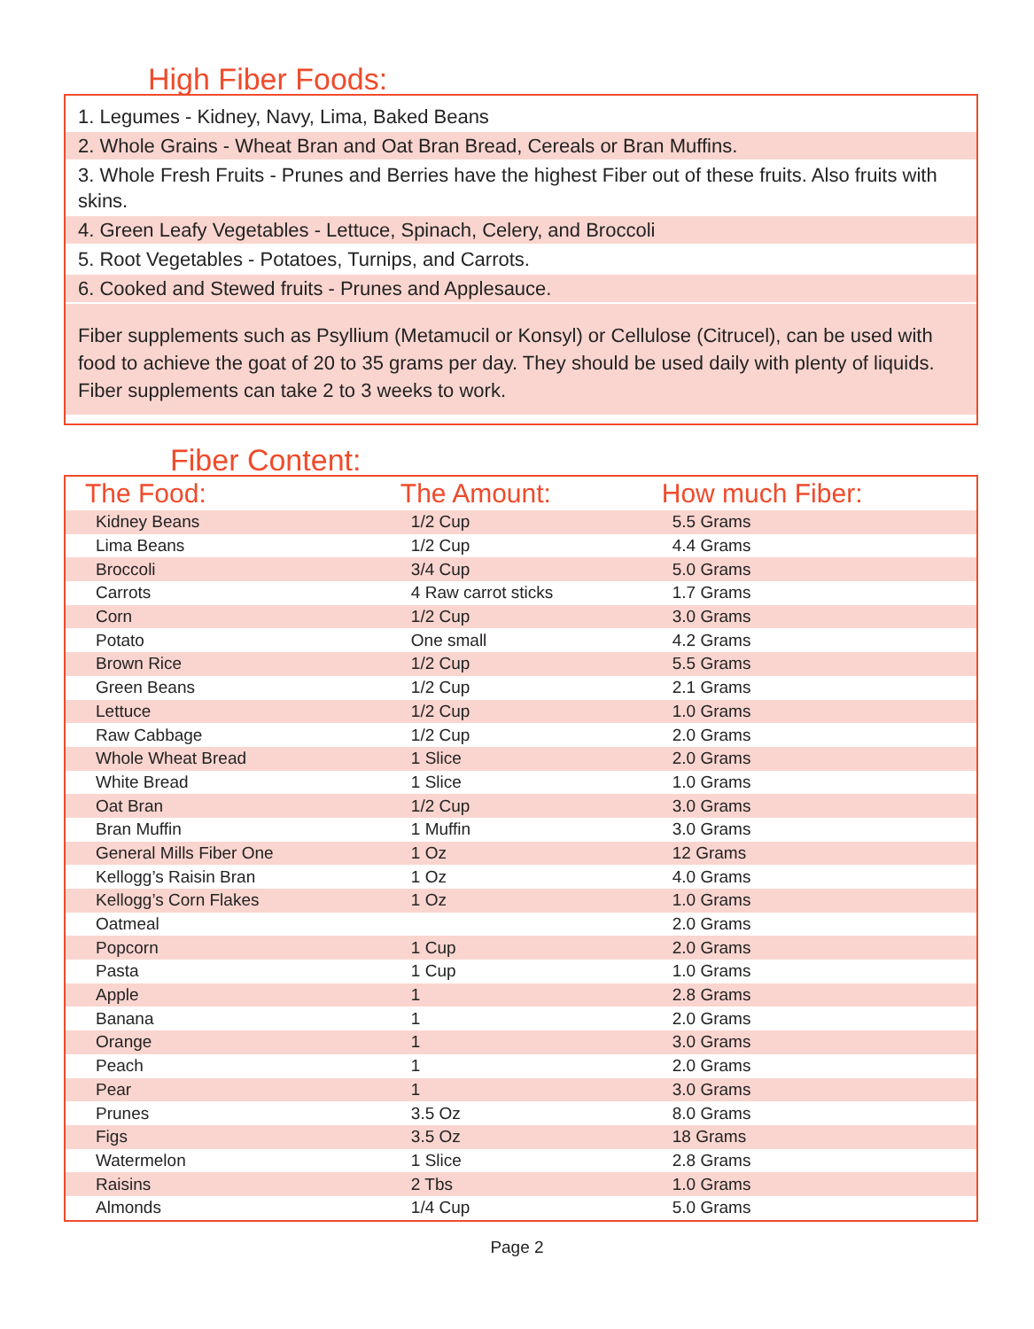High Fiber Foods:
1. Legumes - Kidney, Navy, Lima, Baked Beans
2. Whole Grains - Wheat Bran and Oat Bran Bread, Cereals or Bran Muffins.
3. Whole Fresh Fruits - Prunes and Berries have the highest Fiber out of these fruits. Also fruits with skins.
4. Green Leafy Vegetables - Lettuce, Spinach, Celery, and Broccoli
5. Root Vegetables - Potatoes, Turnips, and Carrots.
6. Cooked and Stewed fruits - Prunes and Applesauce.
Fiber supplements such as Psyllium (Metamucil or Konsyl) or Cellulose (Citrucel), can be used with food to achieve the goat of 20 to 35 grams per day. They should be used daily with plenty of liquids. Fiber supplements can take 2 to 3 weeks to work.
Fiber Content:
| The Food: | The Amount: | How much Fiber: |
| --- | --- | --- |
| Kidney Beans | 1/2 Cup | 5.5 Grams |
| Lima Beans | 1/2 Cup | 4.4 Grams |
| Broccoli | 3/4 Cup | 5.0 Grams |
| Carrots | 4 Raw carrot sticks | 1.7 Grams |
| Corn | 1/2 Cup | 3.0 Grams |
| Potato | One small | 4.2 Grams |
| Brown Rice | 1/2 Cup | 5.5 Grams |
| Green Beans | 1/2 Cup | 2.1 Grams |
| Lettuce | 1/2 Cup | 1.0 Grams |
| Raw Cabbage | 1/2 Cup | 2.0 Grams |
| Whole Wheat Bread | 1 Slice | 2.0 Grams |
| White Bread | 1 Slice | 1.0 Grams |
| Oat Bran | 1/2 Cup | 3.0 Grams |
| Bran Muffin | 1 Muffin | 3.0 Grams |
| General Mills Fiber One | 1 Oz | 12 Grams |
| Kellogg’s Raisin Bran | 1 Oz | 4.0 Grams |
| Kellogg’s Corn Flakes | 1 Oz | 1.0 Grams |
| Oatmeal | | 2.0 Grams |
| Popcorn | 1 Cup | 2.0 Grams |
| Pasta | 1 Cup | 1.0 Grams |
| Apple | 1 | 2.8 Grams |
| Banana | 1 | 2.0 Grams |
| Orange | 1 | 3.0 Grams |
| Peach | 1 | 2.0 Grams |
| Pear | 1 | 3.0 Grams |
| Prunes | 3.5 Oz | 8.0 Grams |
| Figs | 3.5 Oz | 18 Grams |
| Watermelon | 1 Slice | 2.8 Grams |
| Raisins | 2 Tbs | 1.0 Grams |
| Almonds | 1/4 Cup | 5.0 Grams |
Page 2